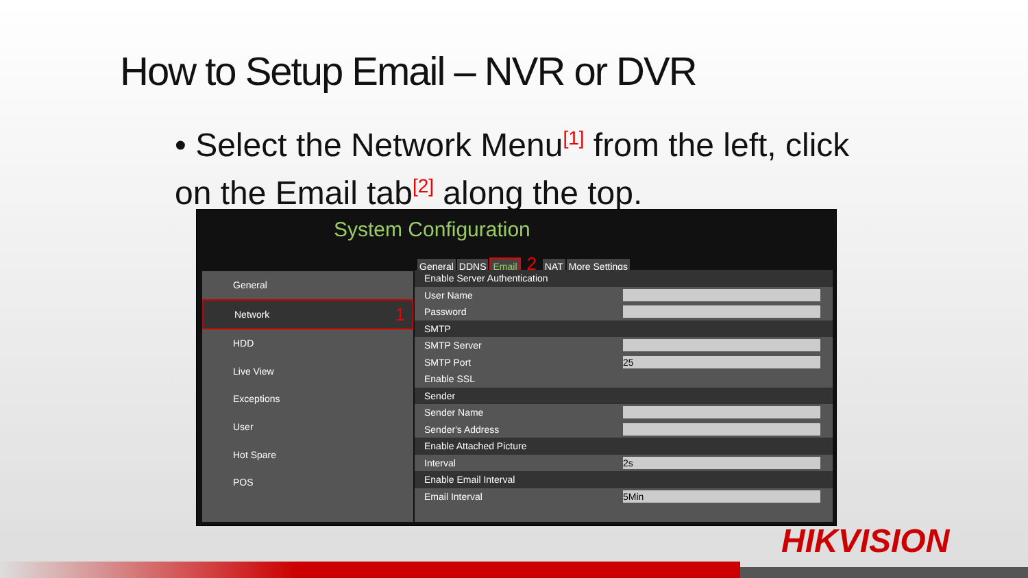How to Setup Email – NVR or DVR
• Select the Network Menu<sup>[1]</sup> from the left, click on the Email tab<sup>[2]</sup> along the top.
System Configuration
General DDNS Email 2 NAT More Settings
General
Network 1
HDD
Live View
Exceptions
User
Hot Spare
POS
Enable Server Authentication
User Name
Password
SMTP
SMTP Server
SMTP Port 25
Enable SSL
Sender
Sender Name
Sender's Address
Enable Attached Picture
Interval 2s
Enable Email Interval
Email Interval 5Min
HIKVISION